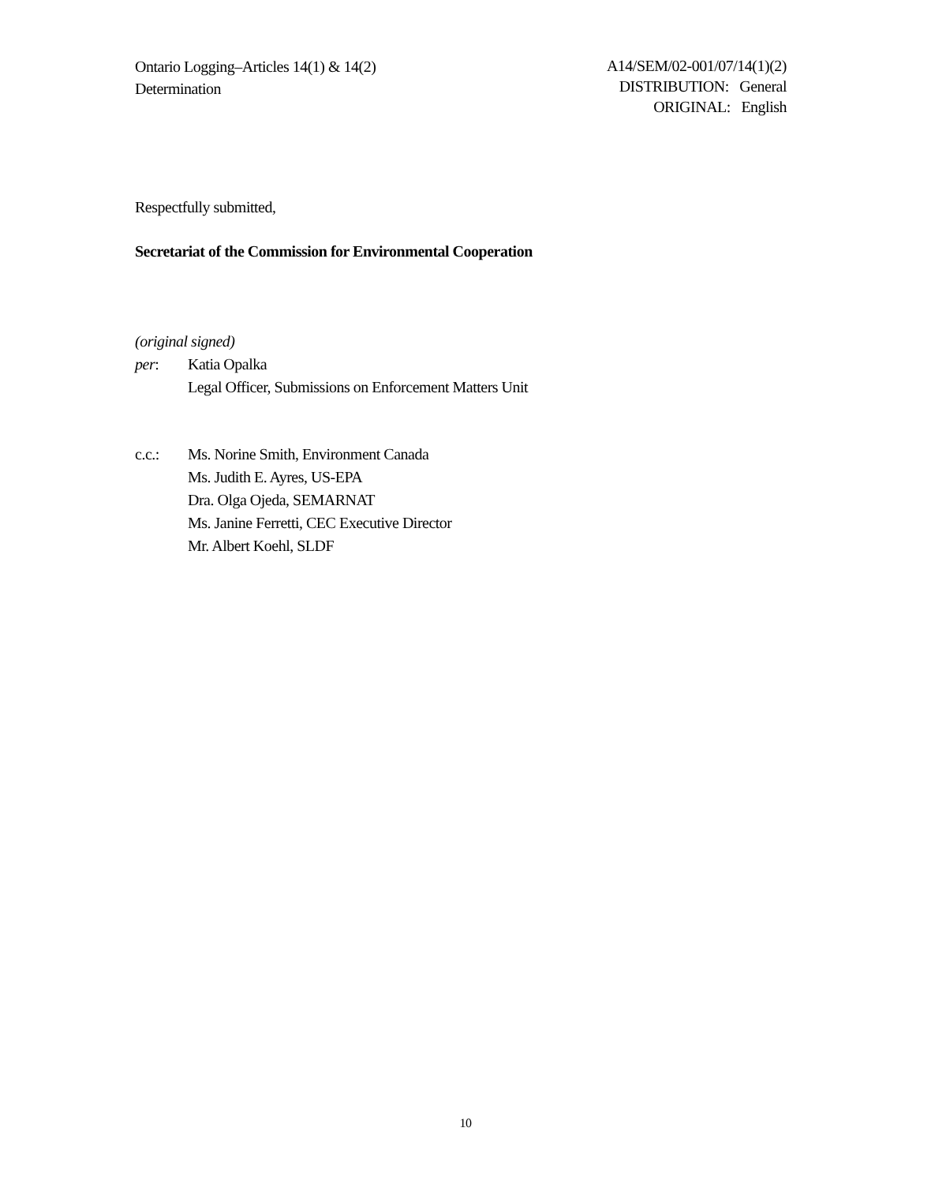Ontario Logging–Articles 14(1) & 14(2)
Determination
A14/SEM/02-001/07/14(1)(2)
DISTRIBUTION: General
ORIGINAL: English
Respectfully submitted,
Secretariat of the Commission for Environmental Cooperation
(original signed)
per: Katia Opalka
Legal Officer, Submissions on Enforcement Matters Unit
c.c.: Ms. Norine Smith, Environment Canada
Ms. Judith E. Ayres, US-EPA
Dra. Olga Ojeda, SEMARNAT
Ms. Janine Ferretti, CEC Executive Director
Mr. Albert Koehl, SLDF
10